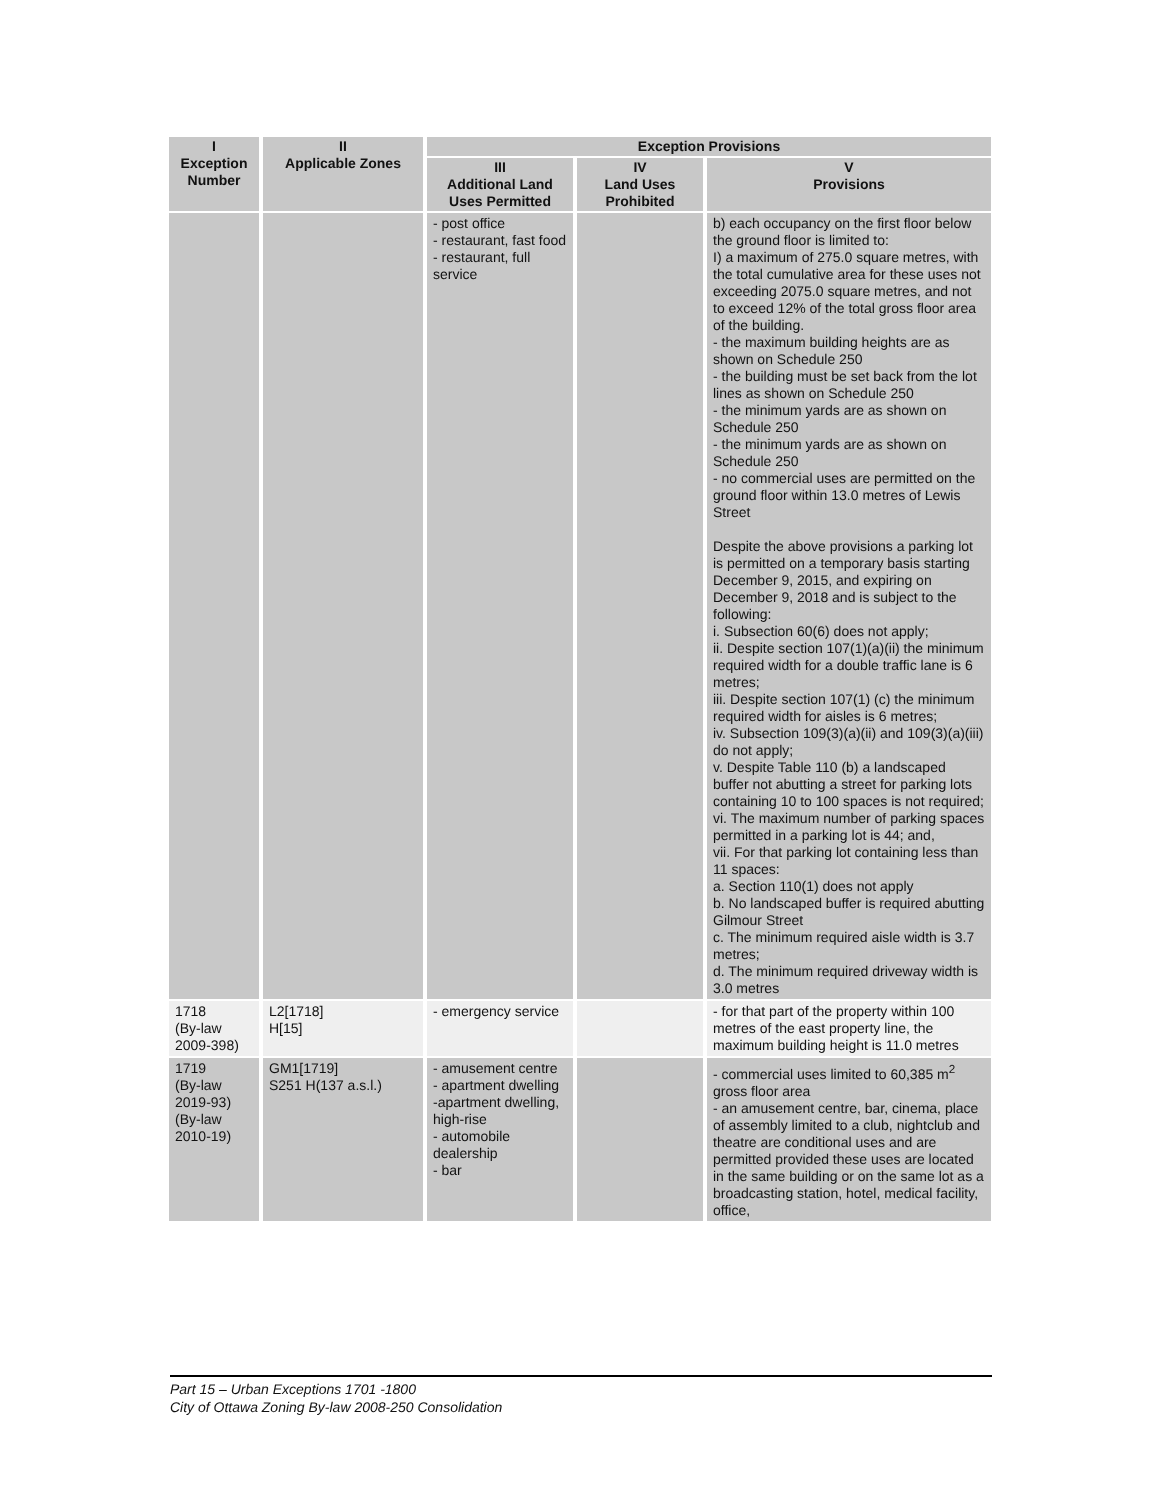| I Exception Number | II Applicable Zones | Exception Provisions | | |
| --- | --- | --- | --- | --- |
| | | III Additional Land Uses Permitted | IV Land Uses Prohibited | V Provisions |
| | | - post office - restaurant, fast food - restaurant, full service | | b) each occupancy on the first floor below the ground floor is limited to: I) a maximum of 275.0 square metres, with the total cumulative area for these uses not exceeding 2075.0 square metres, and not to exceed 12% of the total gross floor area of the building. - the maximum building heights are as shown on Schedule 250 - the building must be set back from the lot lines as shown on Schedule 250 - the minimum yards are as shown on Schedule 250 - the minimum yards are as shown on Schedule 250 - no commercial uses are permitted on the ground floor within 13.0 metres of Lewis Street Despite the above provisions a parking lot is permitted on a temporary basis starting December 9, 2015, and expiring on December 9, 2018 and is subject to the following: i. Subsection 60(6) does not apply; ii. Despite section 107(1)(a)(ii) the minimum required width for a double traffic lane is 6 metres; iii. Despite section 107(1) (c) the minimum required width for aisles is 6 metres; iv. Subsection 109(3)(a)(ii) and 109(3)(a)(iii) do not apply; v. Despite Table 110 (b) a landscaped buffer not abutting a street for parking lots containing 10 to 100 spaces is not required; vi. The maximum number of parking spaces permitted in a parking lot is 44; and, vii. For that parking lot containing less than 11 spaces: a. Section 110(1) does not apply b. No landscaped buffer is required abutting Gilmour Street c. The minimum required aisle width is 3.7 metres; d. The minimum required driveway width is 3.0 metres |
| 1718 (By-law 2009-398) | L2[1718] H[15] | - emergency service | | - for that part of the property within 100 metres of the east property line, the maximum building height is 11.0 metres |
| 1719 (By-law 2019-93) (By-law 2010-19) | GM1[1719] S251 H(137 a.s.l.) | - amusement centre - apartment dwelling -apartment dwelling, high-rise - automobile dealership - bar | | - commercial uses limited to 60,385 m<sup>2</sup> gross floor area - an amusement centre, bar, cinema, place of assembly limited to a club, nightclub and theatre are conditional uses and are permitted provided these uses are located in the same building or on the same lot as a broadcasting station, hotel, medical facility, office, |
Part 15 – Urban Exceptions 1701 -1800
City of Ottawa Zoning By-law 2008-250 Consolidation